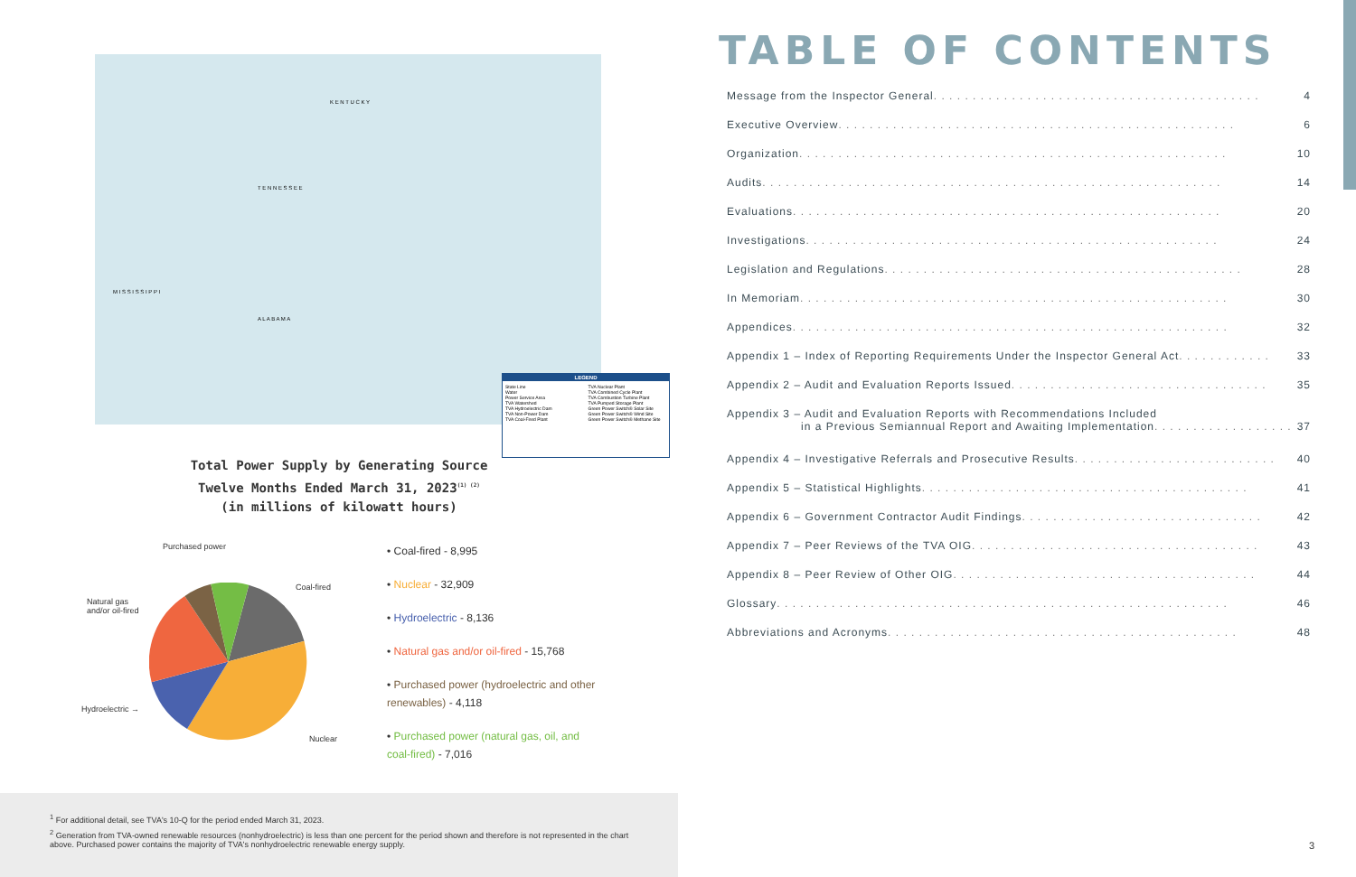LEGEND
State Line
Water
Power Service Area
TVA Watershed
TVA Hydroelectric Dam
TVA Non-Power Dam
TVA Coal-Fired Plant
TVA Nuclear Plant
TVA Combined Cycle Plant
TVA Combustion Turbine Plant
TVA Pumped Storage Plant
Green Power Switch® Solar Site
Green Power Switch® Wind Site
Green Power Switch® Methane Site
K E N T U C K Y
T E N N E S S E E
M I S S I S S I P P I
A L A B A M A
Total Power Supply by Generating Source
Twelve Months Ended March 31, 2023<sup>(1) (2)</sup>
(in millions of kilowatt hours)
Purchased power
Coal-fired
Natural gas
and/or oil-fired
Hydroelectric →
Nuclear
• Coal-fired - 8,995
• Nuclear - 32,909
• Hydroelectric - 8,136
• Natural gas and/or oil-fired - 15,768
• Purchased power (hydroelectric and other
renewables) - 4,118
• Purchased power (natural gas, oil, and
coal-fired) - 7,016
<sup>1</sup> For additional detail, see TVA's 10-Q for the period ended March 31, 2023.
<sup>2</sup> Generation from TVA-owned renewable resources (nonhydroelectric) is less than one percent for the period shown and therefore is not represented in the chart above. Purchased power contains the majority of TVA's nonhydroelectric renewable energy supply.
TABLE OF CONTENTS
Message from the Inspector General. . . . . . . . . . . . . . . . . . . . . . . . . . . . . . . . . . . . . . . . . . 4
Executive Overview. . . . . . . . . . . . . . . . . . . . . . . . . . . . . . . . . . . . . . . . . . . . . . . . . . . 6
Organization. . . . . . . . . . . . . . . . . . . . . . . . . . . . . . . . . . . . . . . . . . . . . . . . . . . . . . . 10
Audits. . . . . . . . . . . . . . . . . . . . . . . . . . . . . . . . . . . . . . . . . . . . . . . . . . . . . . . . . . . 14
Evaluations. . . . . . . . . . . . . . . . . . . . . . . . . . . . . . . . . . . . . . . . . . . . . . . . . . . . . . . 20
Investigations. . . . . . . . . . . . . . . . . . . . . . . . . . . . . . . . . . . . . . . . . . . . . . . . . . . . . 24
Legislation and Regulations. . . . . . . . . . . . . . . . . . . . . . . . . . . . . . . . . . . . . . . . . . . . . . 28
In Memoriam. . . . . . . . . . . . . . . . . . . . . . . . . . . . . . . . . . . . . . . . . . . . . . . . . . . . . . . 30
Appendices. . . . . . . . . . . . . . . . . . . . . . . . . . . . . . . . . . . . . . . . . . . . . . . . . . . . . . . . 32
Appendix 1 – Index of Reporting Requirements Under the Inspector General Act . . . . . . . . . . . . 33
Appendix 2 – Audit and Evaluation Reports Issued. . . . . . . . . . . . . . . . . . . . . . . . . . . . . . . . . 35
Appendix 3 – Audit and Evaluation Reports with Recommendations Included
in a Previous Semiannual Report and Awaiting Implementation . . . . . . . . . . . . . . . . . . 37
Appendix 4 – Investigative Referrals and Prosecutive Results . . . . . . . . . . . . . . . . . . . . . . . . . . 40
Appendix 5 – Statistical Highlights . . . . . . . . . . . . . . . . . . . . . . . . . . . . . . . . . . . . . . . . . . 41
Appendix 6 – Government Contractor Audit Findings . . . . . . . . . . . . . . . . . . . . . . . . . . . . . . . 42
Appendix 7 – Peer Reviews of the TVA OIG. . . . . . . . . . . . . . . . . . . . . . . . . . . . . . . . . . . . . 43
Appendix 8 – Peer Review of Other OIG . . . . . . . . . . . . . . . . . . . . . . . . . . . . . . . . . . . . . . . 44
Glossary. . . . . . . . . . . . . . . . . . . . . . . . . . . . . . . . . . . . . . . . . . . . . . . . . . . . . . . . . . 46
Abbreviations and Acronyms . . . . . . . . . . . . . . . . . . . . . . . . . . . . . . . . . . . . . . . . . . . . . 48
3